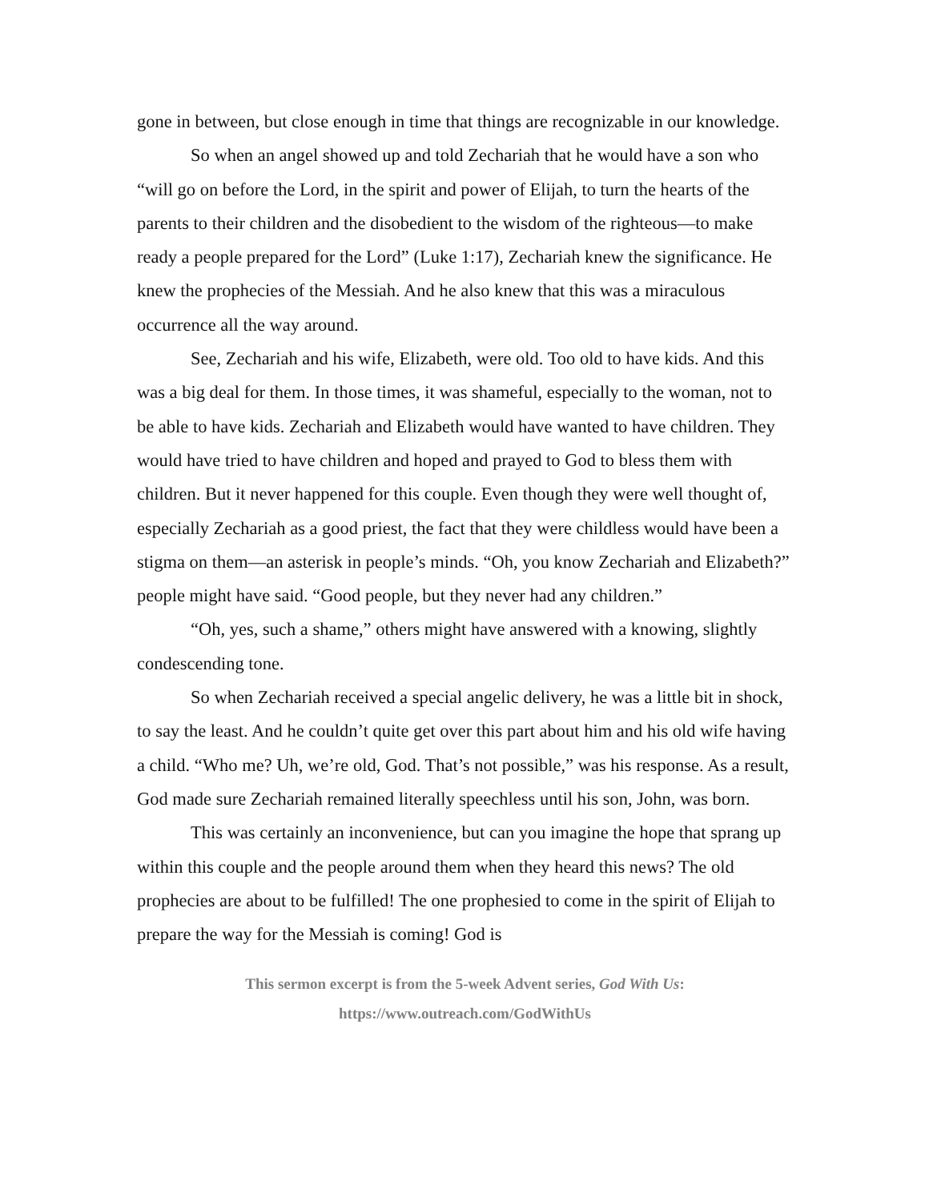gone in between, but close enough in time that things are recognizable in our knowledge.
So when an angel showed up and told Zechariah that he would have a son who “will go on before the Lord, in the spirit and power of Elijah, to turn the hearts of the parents to their children and the disobedient to the wisdom of the righteous—to make ready a people prepared for the Lord” (Luke 1:17), Zechariah knew the significance. He knew the prophecies of the Messiah. And he also knew that this was a miraculous occurrence all the way around.
See, Zechariah and his wife, Elizabeth, were old. Too old to have kids. And this was a big deal for them. In those times, it was shameful, especially to the woman, not to be able to have kids. Zechariah and Elizabeth would have wanted to have children. They would have tried to have children and hoped and prayed to God to bless them with children. But it never happened for this couple. Even though they were well thought of, especially Zechariah as a good priest, the fact that they were childless would have been a stigma on them—an asterisk in people’s minds. “Oh, you know Zechariah and Elizabeth?” people might have said. “Good people, but they never had any children.”
“Oh, yes, such a shame,” others might have answered with a knowing, slightly condescending tone.
So when Zechariah received a special angelic delivery, he was a little bit in shock, to say the least. And he couldn’t quite get over this part about him and his old wife having a child. “Who me? Uh, we’re old, God. That’s not possible,” was his response. As a result, God made sure Zechariah remained literally speechless until his son, John, was born.
This was certainly an inconvenience, but can you imagine the hope that sprang up within this couple and the people around them when they heard this news? The old prophecies are about to be fulfilled! The one prophesied to come in the spirit of Elijah to prepare the way for the Messiah is coming! God is
This sermon excerpt is from the 5-week Advent series, God With Us:
https://www.outreach.com/GodWithUs